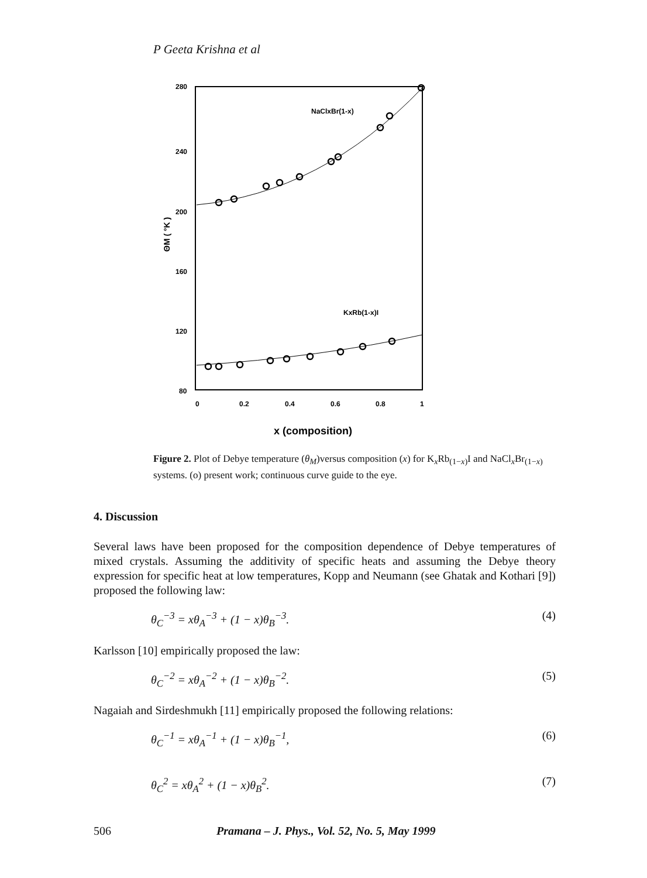P Geeta Krishna et al
280
240
200
160
120
80
0
0.2
0.4
0.6
0.8
1
x (composition)
ΘM ( °K )
NaClxBr(1-x)
KxRb(1-x)I
Figure 2. Plot of Debye temperature (θ<sub>M</sub>)versus composition (x) for K<sub>x</sub>Rb<sub>(1−x)</sub>I and NaCl<sub>x</sub>Br<sub>(1−x)</sub> systems. (o) present work; continuous curve guide to the eye.
4. Discussion
Several laws have been proposed for the composition dependence of Debye temperatures of mixed crystals. Assuming the additivity of specific heats and assuming the Debye theory expression for specific heat at low temperatures, Kopp and Neumann (see Ghatak and Kothari [9]) proposed the following law:
θ<sub>C</sub><sup>−3</sup> = xθ<sub>A</sub><sup>−3</sup> + (1 − x)θ<sub>B</sub><sup>−3</sup>. (4)
Karlsson [10] empirically proposed the law:
θ<sub>C</sub><sup>−2</sup> = xθ<sub>A</sub><sup>−2</sup> + (1 − x)θ<sub>B</sub><sup>−2</sup>. (5)
Nagaiah and Sirdeshmukh [11] empirically proposed the following relations:
θ<sub>C</sub><sup>−1</sup> = xθ<sub>A</sub><sup>−1</sup> + (1 − x)θ<sub>B</sub><sup>−1</sup>, (6)
θ<sub>C</sub><sup>2</sup> = xθ<sub>A</sub><sup>2</sup> + (1 − x)θ<sub>B</sub><sup>2</sup>. (7)
506 Pramana – J. Phys., Vol. 52, No. 5, May 1999